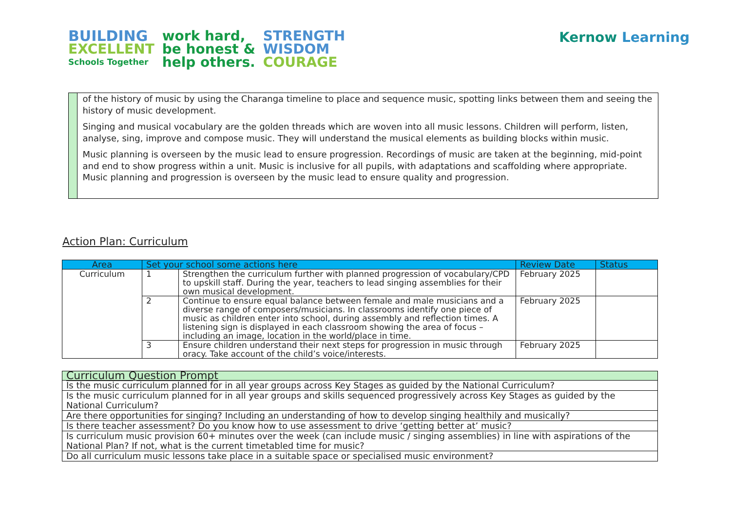BUILDING
EXCELLENT
Schools Together
work hard,
be honest &
help others.
STRENGTH
WISDOM
COURAGE
Kernow Learning
of the history of music by using the Charanga timeline to place and sequence music, spotting links between them and seeing the history of music development.
Singing and musical vocabulary are the golden threads which are woven into all music lessons. Children will perform, listen, analyse, sing, improve and compose music. They will understand the musical elements as building blocks within music.
Music planning is overseen by the music lead to ensure progression. Recordings of music are taken at the beginning, mid-point and end to show progress within a unit. Music is inclusive for all pupils, with adaptations and scaffolding where appropriate. Music planning and progression is overseen by the music lead to ensure quality and progression.
Action Plan: Curriculum
| Area | Set your school some actions here | | Review Date | Status |
| --- | --- | --- | --- | --- |
| Curriculum | 1 | Strengthen the curriculum further with planned progression of vocabulary/CPD to upskill staff. During the year, teachers to lead singing assemblies for their own musical development. | February 2025 | |
| | 2 | Continue to ensure equal balance between female and male musicians and a diverse range of composers/musicians. In classrooms identify one piece of music as children enter into school, during assembly and reflection times. A listening sign is displayed in each classroom showing the area of focus – including an image, location in the world/place in time. | February 2025 | |
| | 3 | Ensure children understand their next steps for progression in music through oracy. Take account of the child’s voice/interests. | February 2025 | |
| Curriculum Question Prompt |
| --- |
| Is the music curriculum planned for in all year groups across Key Stages as guided by the National Curriculum? |
| Is the music curriculum planned for in all year groups and skills sequenced progressively across Key Stages as guided by the National Curriculum? |
| Are there opportunities for singing? Including an understanding of how to develop singing healthily and musically? |
| Is there teacher assessment? Do you know how to use assessment to drive ‘getting better at’ music? |
| Is curriculum music provision 60+ minutes over the week (can include music / singing assemblies) in line with aspirations of the National Plan? If not, what is the current timetabled time for music? |
| Do all curriculum music lessons take place in a suitable space or specialised music environment? |